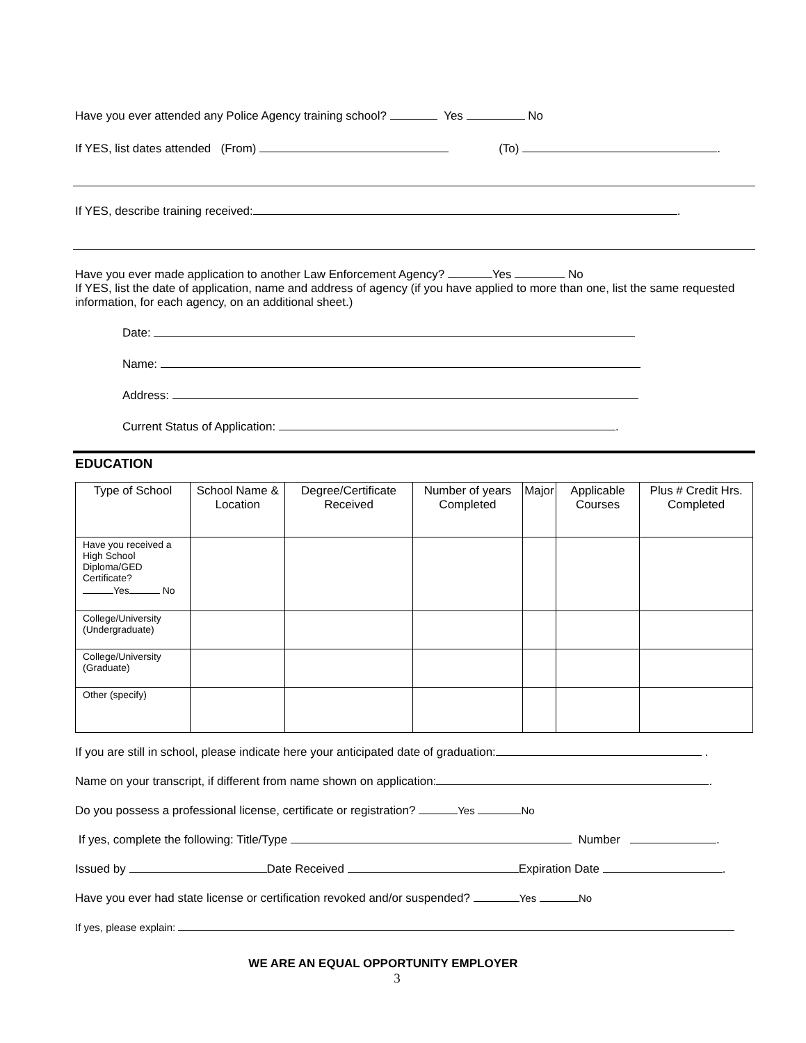Have you ever attended any Police Agency training school? Yes No
If YES, list dates attended (From) (To) .
If YES, describe training received: .
Have you ever made application to another Law Enforcement Agency? Yes No
If YES, list the date of application, name and address of agency (if you have applied to more than one, list the same requested information, for each agency, on an additional sheet.)
Date:
Name:
Address:
Current Status of Application: .
EDUCATION
| Type of School | School Name & Location | Degree/Certificate Received | Number of years Completed | Major | Applicable Courses | Plus # Credit Hrs. Completed |
| --- | --- | --- | --- | --- | --- | --- |
| Have you received a High School Diploma/GED Certificate? Yes No | | | | | | |
| College/University (Undergraduate) | | | | | | |
| College/University (Graduate) | | | | | | |
| Other (specify) | | | | | | |
If you are still in school, please indicate here your anticipated date of graduation: .
Name on your transcript, if different from name shown on application: .
Do you possess a professional license, certificate or registration? Yes No
If yes, complete the following: Title/Type Number .
Issued by Date Received Expiration Date .
Have you ever had state license or certification revoked and/or suspended? Yes No
If yes, please explain:
WE ARE AN EQUAL OPPORTUNITY EMPLOYER
3